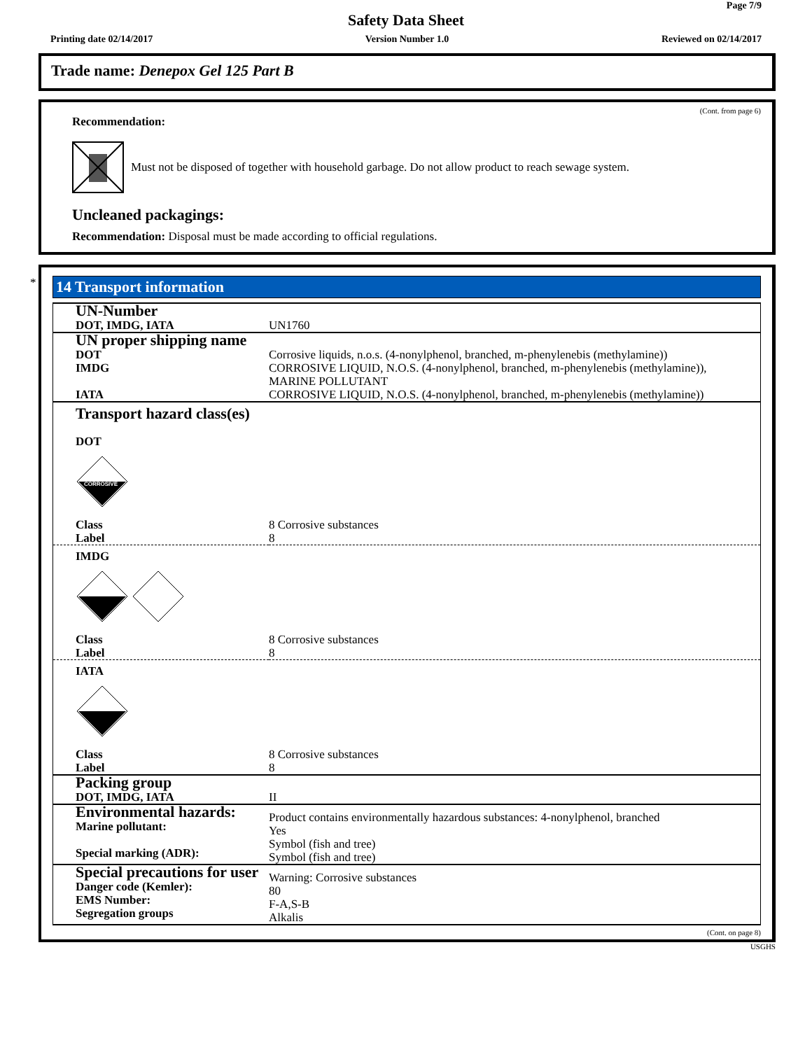Page 7/9
Safety Data Sheet
Printing date 02/14/2017 Version Number 1.0 Reviewed on 02/14/2017
Trade name: Denepox Gel 125 Part B
(Cont. from page 6)
Recommendation:
Must not be disposed of together with household garbage. Do not allow product to reach sewage system.
Uncleaned packagings:
Recommendation: Disposal must be made according to official regulations.
*
14 Transport information
| UN-Number DOT, IMDG, IATA | UN1760 |
| UN proper shipping name DOT IMDG IATA | Corrosive liquids, n.o.s. (4-nonylphenol, branched, m-phenylenebis (methylamine)) CORROSIVE LIQUID, N.O.S. (4-nonylphenol, branched, m-phenylenebis (methylamine)), MARINE POLLUTANT CORROSIVE LIQUID, N.O.S. (4-nonylphenol, branched, m-phenylenebis (methylamine)) |
| Transport hazard class(es) DOT CORROSIVE | |
| Class Label | 8 Corrosive substances 8 |
| IMDG | |
| Class Label | 8 Corrosive substances 8 |
| IATA | |
| Class Label | 8 Corrosive substances 8 |
| Packing group DOT, IMDG, IATA | II |
| Environmental hazards: Marine pollutant: Special marking (ADR): | Product contains environmentally hazardous substances: 4-nonylphenol, branched Yes Symbol (fish and tree) Symbol (fish and tree) |
| Special precautions for user Danger code (Kemler): EMS Number: Segregation groups | Warning: Corrosive substances 80 F-A,S-B Alkalis |
(Cont. on page 8)
USGHS